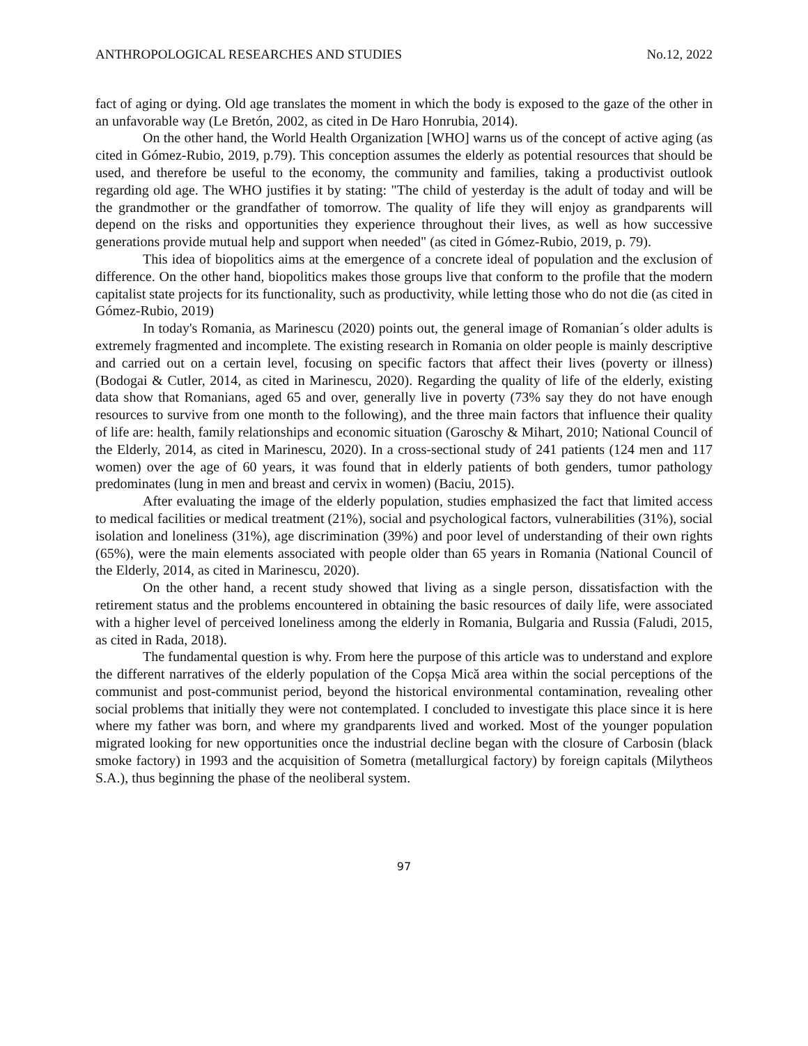ANTHROPOLOGICAL RESEARCHES AND STUDIES No.12, 2022
fact of aging or dying. Old age translates the moment in which the body is exposed to the gaze of the other in an unfavorable way (Le Bretón, 2002, as cited in De Haro Honrubia, 2014).
On the other hand, the World Health Organization [WHO] warns us of the concept of active aging (as cited in Gómez-Rubio, 2019, p.79). This conception assumes the elderly as potential resources that should be used, and therefore be useful to the economy, the community and families, taking a productivist outlook regarding old age. The WHO justifies it by stating: "The child of yesterday is the adult of today and will be the grandmother or the grandfather of tomorrow. The quality of life they will enjoy as grandparents will depend on the risks and opportunities they experience throughout their lives, as well as how successive generations provide mutual help and support when needed" (as cited in Gómez-Rubio, 2019, p. 79).
This idea of biopolitics aims at the emergence of a concrete ideal of population and the exclusion of difference. On the other hand, biopolitics makes those groups live that conform to the profile that the modern capitalist state projects for its functionality, such as productivity, while letting those who do not die (as cited in Gómez-Rubio, 2019)
In today's Romania, as Marinescu (2020) points out, the general image of Romanian´s older adults is extremely fragmented and incomplete. The existing research in Romania on older people is mainly descriptive and carried out on a certain level, focusing on specific factors that affect their lives (poverty or illness) (Bodogai & Cutler, 2014, as cited in Marinescu, 2020). Regarding the quality of life of the elderly, existing data show that Romanians, aged 65 and over, generally live in poverty (73% say they do not have enough resources to survive from one month to the following), and the three main factors that influence their quality of life are: health, family relationships and economic situation (Garoschy & Mihart, 2010; National Council of the Elderly, 2014, as cited in Marinescu, 2020). In a cross-sectional study of 241 patients (124 men and 117 women) over the age of 60 years, it was found that in elderly patients of both genders, tumor pathology predominates (lung in men and breast and cervix in women) (Baciu, 2015).
After evaluating the image of the elderly population, studies emphasized the fact that limited access to medical facilities or medical treatment (21%), social and psychological factors, vulnerabilities (31%), social isolation and loneliness (31%), age discrimination (39%) and poor level of understanding of their own rights (65%), were the main elements associated with people older than 65 years in Romania (National Council of the Elderly, 2014, as cited in Marinescu, 2020).
On the other hand, a recent study showed that living as a single person, dissatisfaction with the retirement status and the problems encountered in obtaining the basic resources of daily life, were associated with a higher level of perceived loneliness among the elderly in Romania, Bulgaria and Russia (Faludi, 2015, as cited in Rada, 2018).
The fundamental question is why. From here the purpose of this article was to understand and explore the different narratives of the elderly population of the Copșa Mică area within the social perceptions of the communist and post-communist period, beyond the historical environmental contamination, revealing other social problems that initially they were not contemplated. I concluded to investigate this place since it is here where my father was born, and where my grandparents lived and worked. Most of the younger population migrated looking for new opportunities once the industrial decline began with the closure of Carbosin (black smoke factory) in 1993 and the acquisition of Sometra (metallurgical factory) by foreign capitals (Milytheos S.A.), thus beginning the phase of the neoliberal system.
97